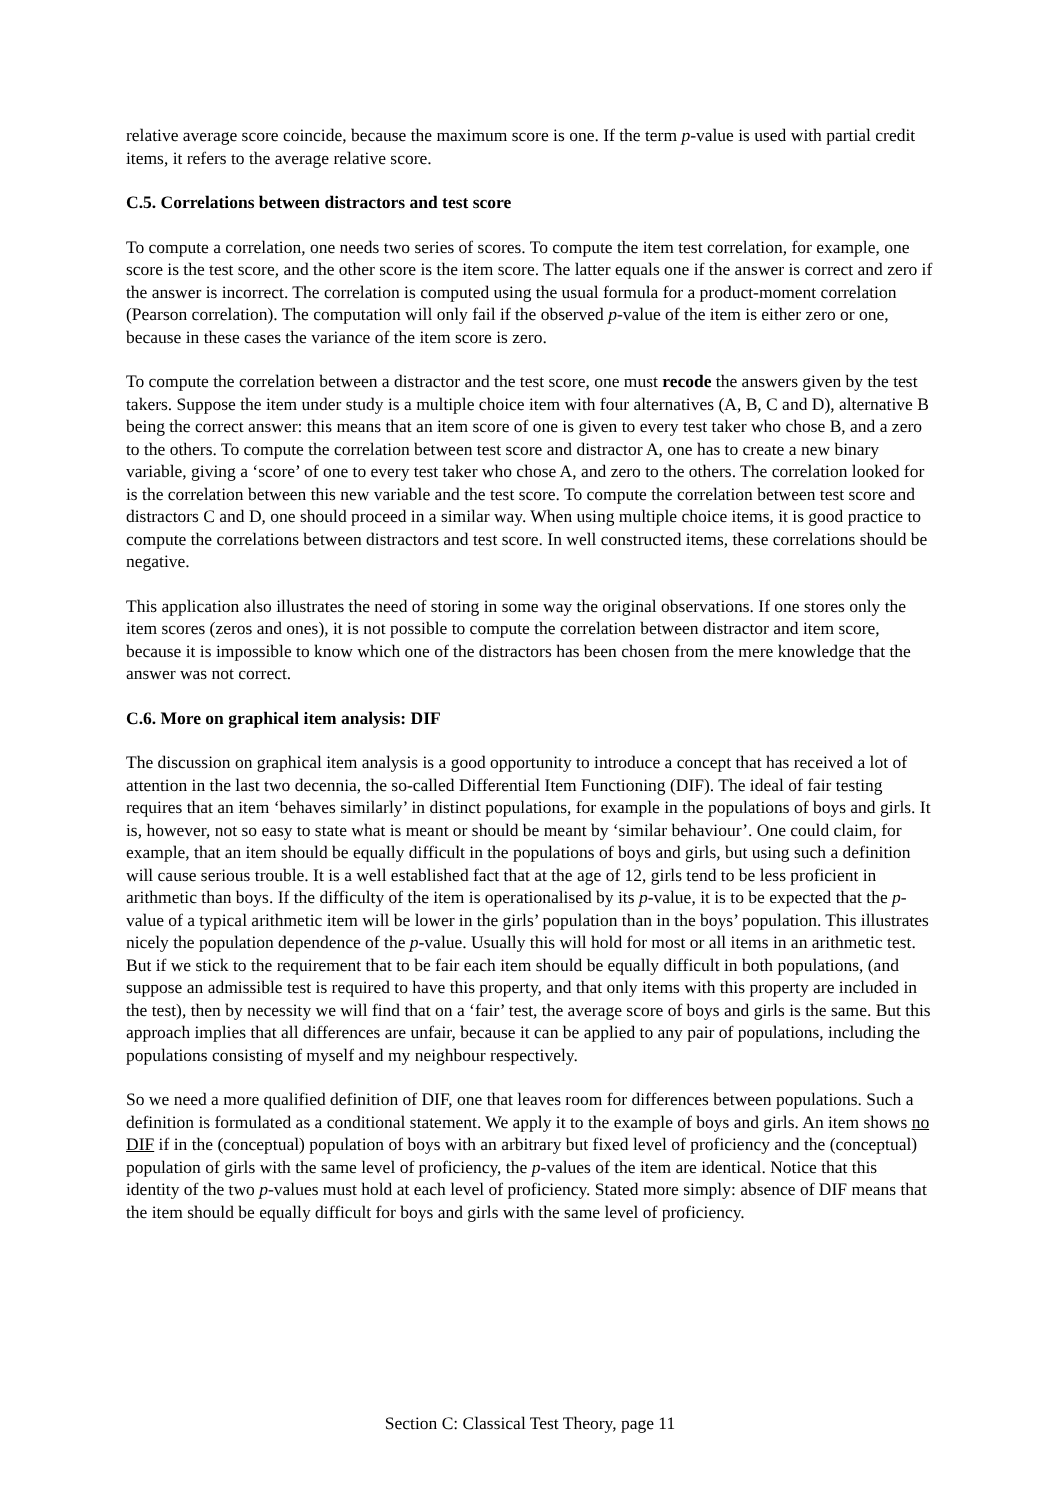relative average score coincide, because the maximum score is one. If the term p-value is used with partial credit items, it refers to the average relative score.
C.5. Correlations between distractors and test score
To compute a correlation, one needs two series of scores. To compute the item test correlation, for example, one score is the test score, and the other score is the item score. The latter equals one if the answer is correct and zero if the answer is incorrect. The correlation is computed using the usual formula for a product-moment correlation (Pearson correlation). The computation will only fail if the observed p-value of the item is either zero or one, because in these cases the variance of the item score is zero.
To compute the correlation between a distractor and the test score, one must recode the answers given by the test takers. Suppose the item under study is a multiple choice item with four alternatives (A, B, C and D), alternative B being the correct answer: this means that an item score of one is given to every test taker who chose B, and a zero to the others. To compute the correlation between test score and distractor A, one has to create a new binary variable, giving a ‘score’ of one to every test taker who chose A, and zero to the others. The correlation looked for is the correlation between this new variable and the test score. To compute the correlation between test score and distractors C and D, one should proceed in a similar way. When using multiple choice items, it is good practice to compute the correlations between distractors and test score. In well constructed items, these correlations should be negative.
This application also illustrates the need of storing in some way the original observations. If one stores only the item scores (zeros and ones), it is not possible to compute the correlation between distractor and item score, because it is impossible to know which one of the distractors has been chosen from the mere knowledge that the answer was not correct.
C.6. More on graphical item analysis: DIF
The discussion on graphical item analysis is a good opportunity to introduce a concept that has received a lot of attention in the last two decennia, the so-called Differential Item Functioning (DIF). The ideal of fair testing requires that an item ‘behaves similarly’ in distinct populations, for example in the populations of boys and girls. It is, however, not so easy to state what is meant or should be meant by ‘similar behaviour’. One could claim, for example, that an item should be equally difficult in the populations of boys and girls, but using such a definition will cause serious trouble. It is a well established fact that at the age of 12, girls tend to be less proficient in arithmetic than boys. If the difficulty of the item is operationalised by its p-value, it is to be expected that the p-value of a typical arithmetic item will be lower in the girls’ population than in the boys’ population. This illustrates nicely the population dependence of the p-value. Usually this will hold for most or all items in an arithmetic test. But if we stick to the requirement that to be fair each item should be equally difficult in both populations, (and suppose an admissible test is required to have this property, and that only items with this property are included in the test), then by necessity we will find that on a ‘fair’ test, the average score of boys and girls is the same. But this approach implies that all differences are unfair, because it can be applied to any pair of populations, including the populations consisting of myself and my neighbour respectively.
So we need a more qualified definition of DIF, one that leaves room for differences between populations. Such a definition is formulated as a conditional statement. We apply it to the example of boys and girls. An item shows no DIF if in the (conceptual) population of boys with an arbitrary but fixed level of proficiency and the (conceptual) population of girls with the same level of proficiency, the p-values of the item are identical. Notice that this identity of the two p-values must hold at each level of proficiency. Stated more simply: absence of DIF means that the item should be equally difficult for boys and girls with the same level of proficiency.
Section C: Classical Test Theory, page 11